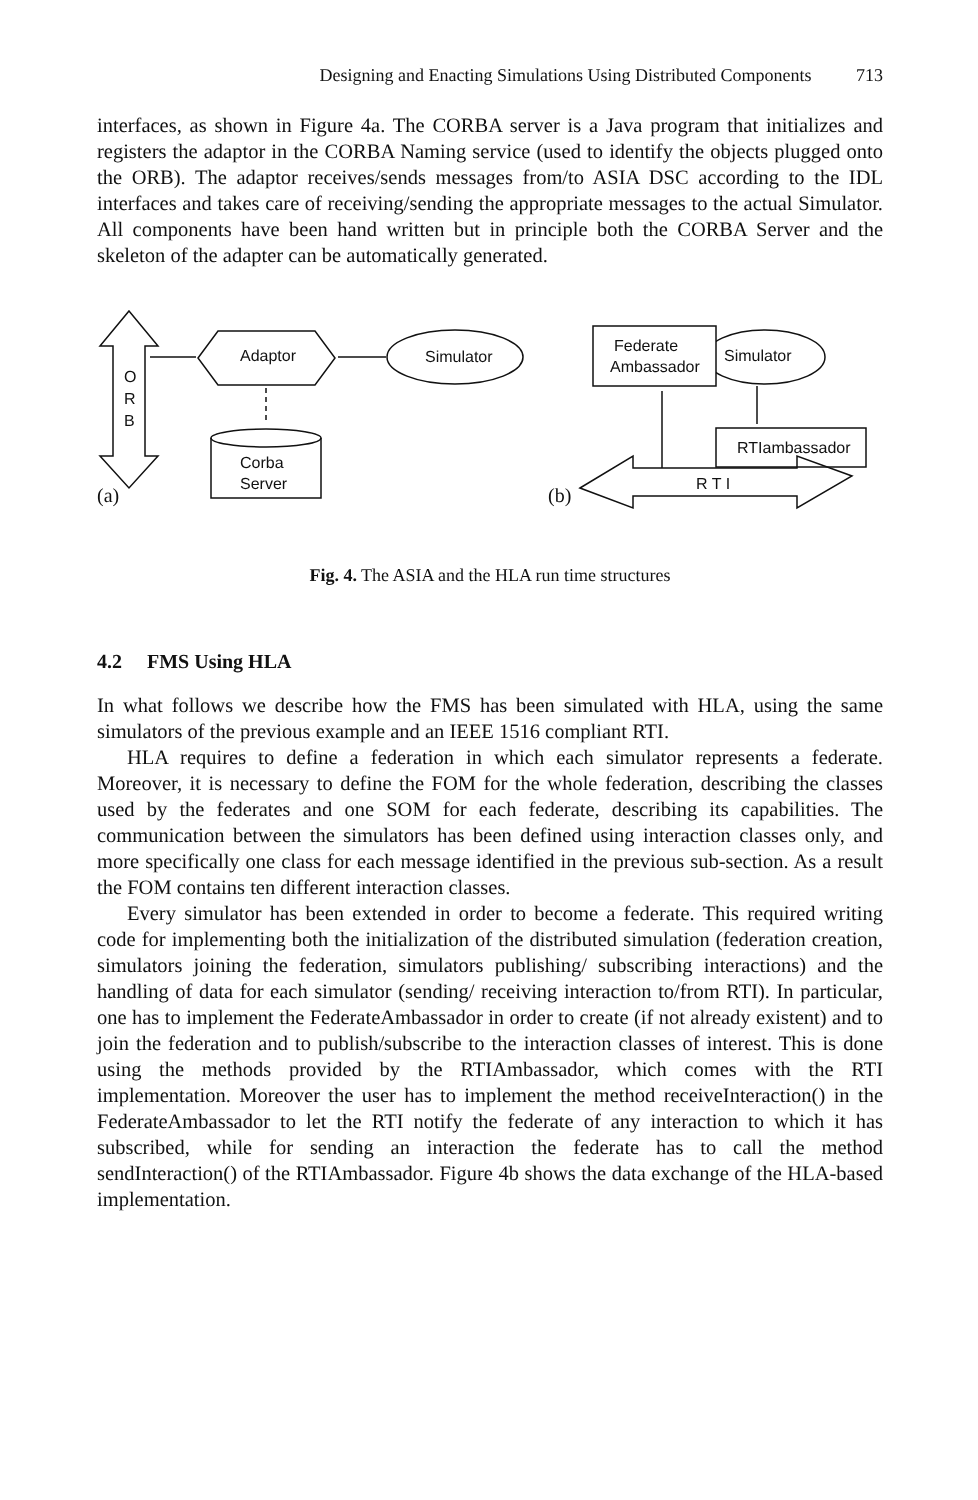Designing and Enacting Simulations Using Distributed Components 713
interfaces, as shown in Figure 4a. The CORBA server is a Java program that initializes and registers the adaptor in the CORBA Naming service (used to identify the objects plugged onto the ORB). The adaptor receives/sends messages from/to ASIA DSC according to the IDL interfaces and takes care of receiving/sending the appropriate messages to the actual Simulator. All components have been hand written but in principle both the CORBA Server and the skeleton of the adapter can be automatically generated.
O
R
B
Adaptor
Simulator
Corba
Server
(a)
(b)
Simulator
Federate
Ambassador
RTIambassador
R T I
Fig. 4. The ASIA and the HLA run time structures
4.2 FMS Using HLA
In what follows we describe how the FMS has been simulated with HLA, using the same simulators of the previous example and an IEEE 1516 compliant RTI.
HLA requires to define a federation in which each simulator represents a federate. Moreover, it is necessary to define the FOM for the whole federation, describing the classes used by the federates and one SOM for each federate, describing its capabilities. The communication between the simulators has been defined using interaction classes only, and more specifically one class for each message identified in the previous sub-section. As a result the FOM contains ten different interaction classes.
Every simulator has been extended in order to become a federate. This required writing code for implementing both the initialization of the distributed simulation (federation creation, simulators joining the federation, simulators publishing/ subscribing interactions) and the handling of data for each simulator (sending/ receiving interaction to/from RTI). In particular, one has to implement the FederateAmbassador in order to create (if not already existent) and to join the federation and to publish/subscribe to the interaction classes of interest. This is done using the methods provided by the RTIAmbassador, which comes with the RTI implementation. Moreover the user has to implement the method receiveInteraction() in the FederateAmbassador to let the RTI notify the federate of any interaction to which it has subscribed, while for sending an interaction the federate has to call the method sendInteraction() of the RTIAmbassador. Figure 4b shows the data exchange of the HLA-based implementation.